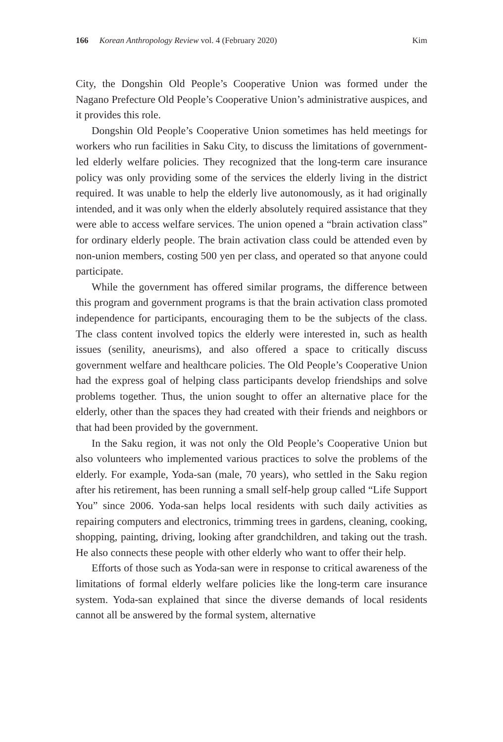166 Korean Anthropology Review vol. 4 (February 2020) Kim
City, the Dongshin Old People’s Cooperative Union was formed under the Nagano Prefecture Old People’s Cooperative Union’s administrative auspices, and it provides this role.
Dongshin Old People’s Cooperative Union sometimes has held meetings for workers who run facilities in Saku City, to discuss the limitations of government-led elderly welfare policies. They recognized that the long-term care insurance policy was only providing some of the services the elderly living in the district required. It was unable to help the elderly live autonomously, as it had originally intended, and it was only when the elderly absolutely required assistance that they were able to access welfare services. The union opened a “brain activation class” for ordinary elderly people. The brain activation class could be attended even by non-union members, costing 500 yen per class, and operated so that anyone could participate.
While the government has offered similar programs, the difference between this program and government programs is that the brain activation class promoted independence for participants, encouraging them to be the subjects of the class. The class content involved topics the elderly were interested in, such as health issues (senility, aneurisms), and also offered a space to critically discuss government welfare and healthcare policies. The Old People’s Cooperative Union had the express goal of helping class participants develop friendships and solve problems together. Thus, the union sought to offer an alternative place for the elderly, other than the spaces they had created with their friends and neighbors or that had been provided by the government.
In the Saku region, it was not only the Old People’s Cooperative Union but also volunteers who implemented various practices to solve the problems of the elderly. For example, Yoda-san (male, 70 years), who settled in the Saku region after his retirement, has been running a small self-help group called “Life Support You” since 2006. Yoda-san helps local residents with such daily activities as repairing computers and electronics, trimming trees in gardens, cleaning, cooking, shopping, painting, driving, looking after grandchildren, and taking out the trash. He also connects these people with other elderly who want to offer their help.
Efforts of those such as Yoda-san were in response to critical awareness of the limitations of formal elderly welfare policies like the long-term care insurance system. Yoda-san explained that since the diverse demands of local residents cannot all be answered by the formal system, alternative